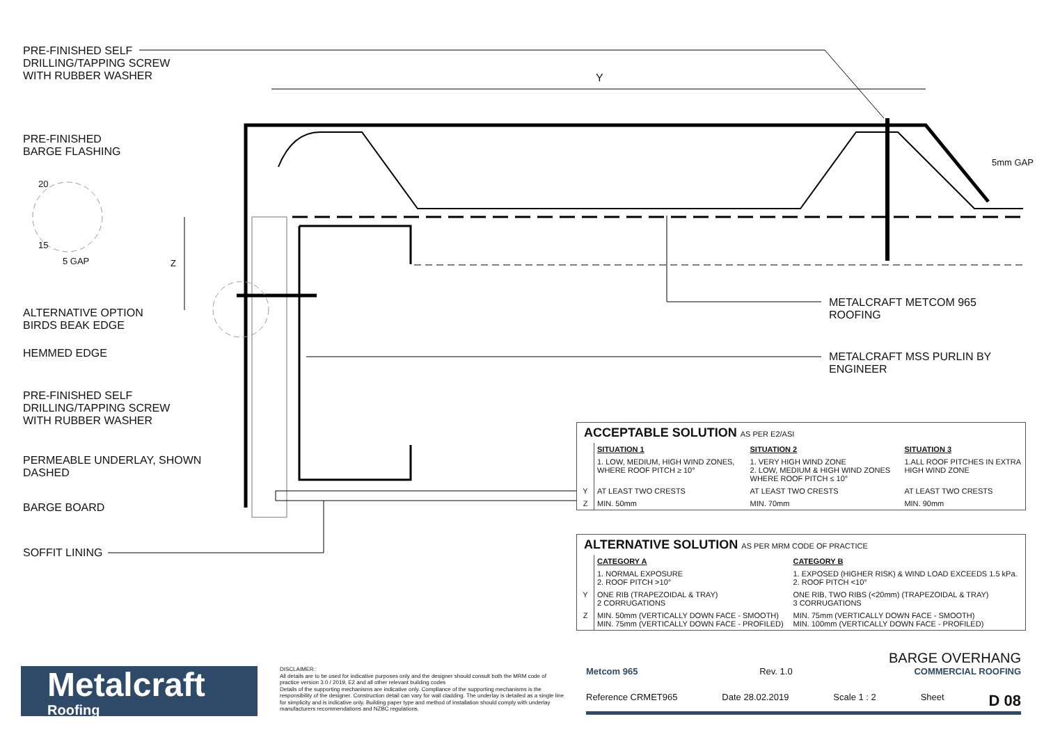PRE-FINISHED SELF
DRILLING/TAPPING SCREW
WITH RUBBER WASHER
Y
PRE-FINISHED
BARGE FLASHING
20
15
5 GAP Z
5mm GAP
ALTERNATIVE OPTION
BIRDS BEAK EDGE
HEMMED EDGE
PRE-FINISHED SELF
DRILLING/TAPPING SCREW
WITH RUBBER WASHER
PERMEABLE UNDERLAY, SHOWN
DASHED
BARGE BOARD
SOFFIT LINING
METALCRAFT METCOM 965
ROOFING
METALCRAFT MSS PURLIN BY
ENGINEER
ACCEPTABLE SOLUTION AS PER E2/ASI
| | SITUATION 1 | SITUATION 2 | SITUATION 3 |
| | 1. LOW, MEDIUM, HIGH WIND ZONES, WHERE ROOF PITCH ≥ 10° | 1. VERY HIGH WIND ZONE 2. LOW, MEDIUM & HIGH WIND ZONES WHERE ROOF PITCH ≤ 10° | 1.ALL ROOF PITCHES IN EXTRA HIGH WIND ZONE |
| Y | AT LEAST TWO CRESTS | AT LEAST TWO CRESTS | AT LEAST TWO CRESTS |
| Z | MIN. 50mm | MIN. 70mm | MIN. 90mm |
ALTERNATIVE SOLUTION AS PER MRM CODE OF PRACTICE
| | CATEGORY A | CATEGORY B |
| | 1. NORMAL EXPOSURE 2. ROOF PITCH >10° | 1. EXPOSED (HIGHER RISK) & WIND LOAD EXCEEDS 1.5 kPa. 2. ROOF PITCH <10° |
| Y | ONE RIB (TRAPEZOIDAL & TRAY) 2 CORRUGATIONS | ONE RIB, TWO RIBS (<20mm) (TRAPEZOIDAL & TRAY) 3 CORRUGATIONS |
| Z | MIN. 50mm (VERTICALLY DOWN FACE - SMOOTH) MIN. 75mm (VERTICALLY DOWN FACE - PROFILED) | MIN. 75mm (VERTICALLY DOWN FACE - SMOOTH) MIN. 100mm (VERTICALLY DOWN FACE - PROFILED) |
Metalcraft
Roofing
DISCLAIMER:
All details are to be used for indicative purposes only and the designer should consult both the MRM code of practice version 3.0 / 2019, E2 and all other relevant building codes
Details of the supporting mechanisms are indicative only. Compliance of the supporting mechanisms is the responsibility of the designer. Construction detail can vary for wall cladding. The underlay is detailed as a single line for simplicity and is indicative only. Building paper type and method of installation should comply with underlay manufacturers recommendations and NZBC regulations.
BARGE OVERHANG
Metcom 965 Rev. 1.0 COMMERCIAL ROOFING
Reference CRMET965 Date 28.02.2019 Scale 1 : 2 Sheet D 08